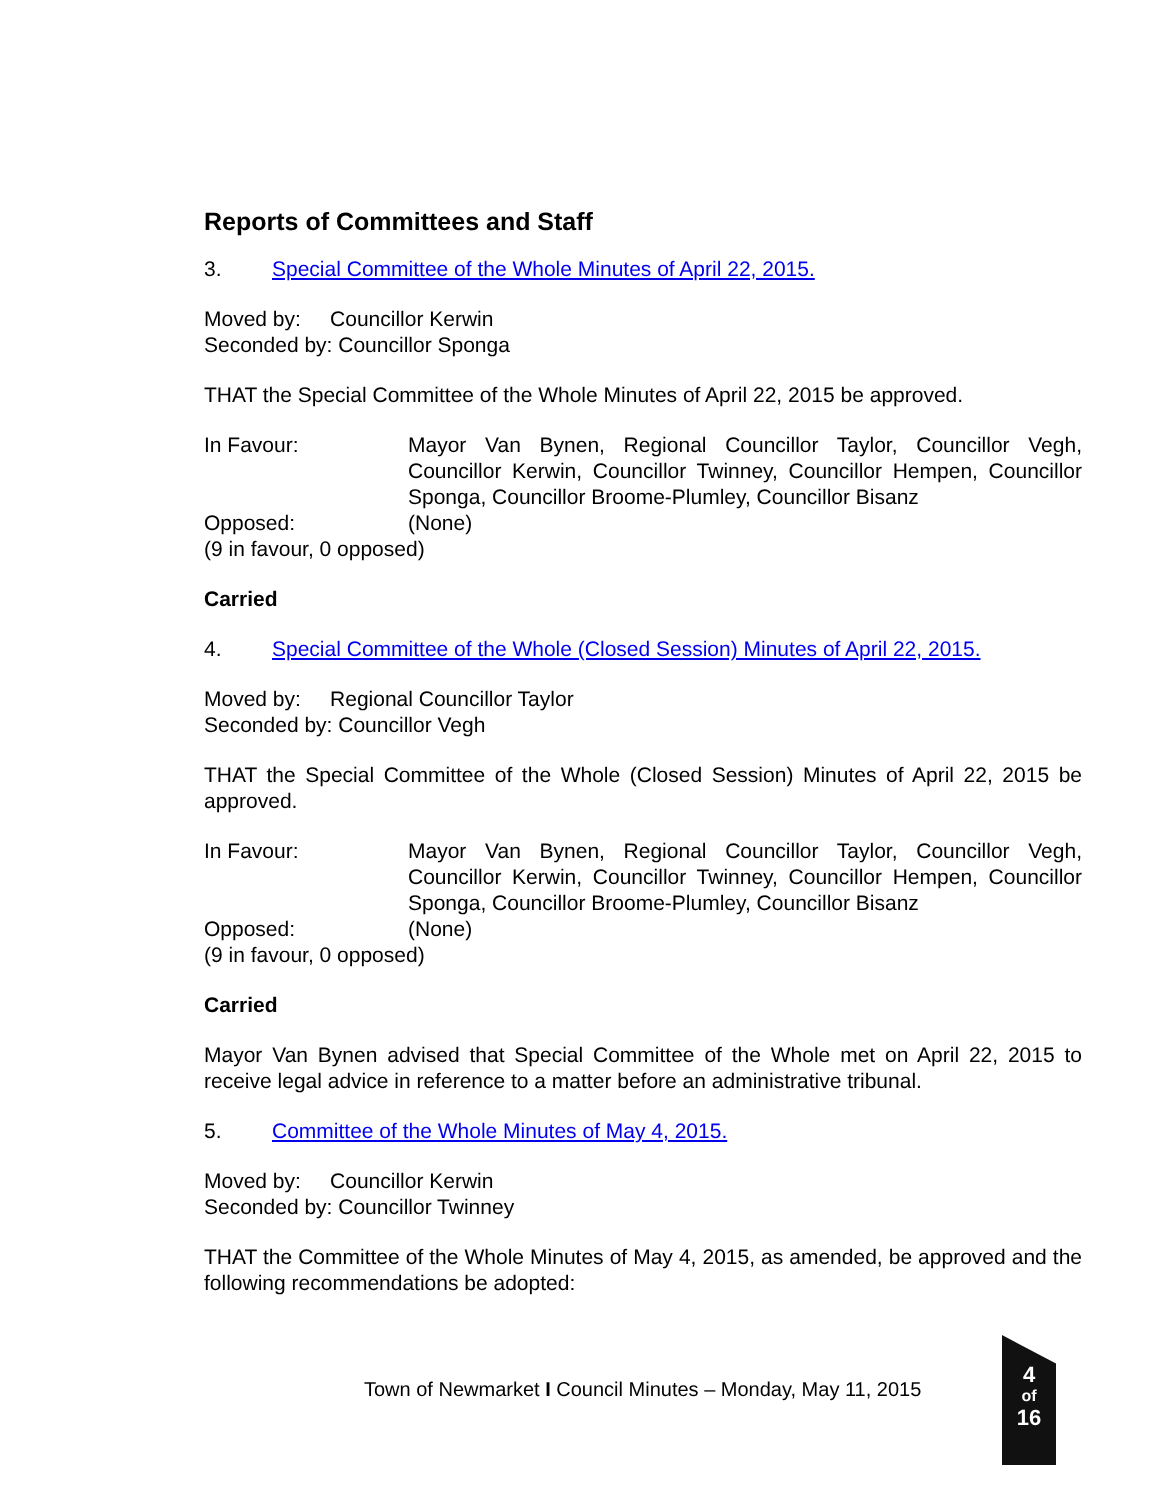Reports of Committees and Staff
3. Special Committee of the Whole Minutes of April 22, 2015.
Moved by: Councillor Kerwin
Seconded by: Councillor Sponga
THAT the Special Committee of the Whole Minutes of April 22, 2015 be approved.
In Favour: Mayor Van Bynen, Regional Councillor Taylor, Councillor Vegh, Councillor Kerwin, Councillor Twinney, Councillor Hempen, Councillor Sponga, Councillor Broome-Plumley, Councillor Bisanz
Opposed: (None)
(9 in favour, 0 opposed)
Carried
4. Special Committee of the Whole (Closed Session) Minutes of April 22, 2015.
Moved by: Regional Councillor Taylor
Seconded by: Councillor Vegh
THAT the Special Committee of the Whole (Closed Session) Minutes of April 22, 2015 be approved.
In Favour: Mayor Van Bynen, Regional Councillor Taylor, Councillor Vegh, Councillor Kerwin, Councillor Twinney, Councillor Hempen, Councillor Sponga, Councillor Broome-Plumley, Councillor Bisanz
Opposed: (None)
(9 in favour, 0 opposed)
Carried
Mayor Van Bynen advised that Special Committee of the Whole met on April 22, 2015 to receive legal advice in reference to a matter before an administrative tribunal.
5. Committee of the Whole Minutes of May 4, 2015.
Moved by: Councillor Kerwin
Seconded by: Councillor Twinney
THAT the Committee of the Whole Minutes of May 4, 2015, as amended, be approved and the following recommendations be adopted:
Town of Newmarket I Council Minutes – Monday, May 11, 2015
4
of
16